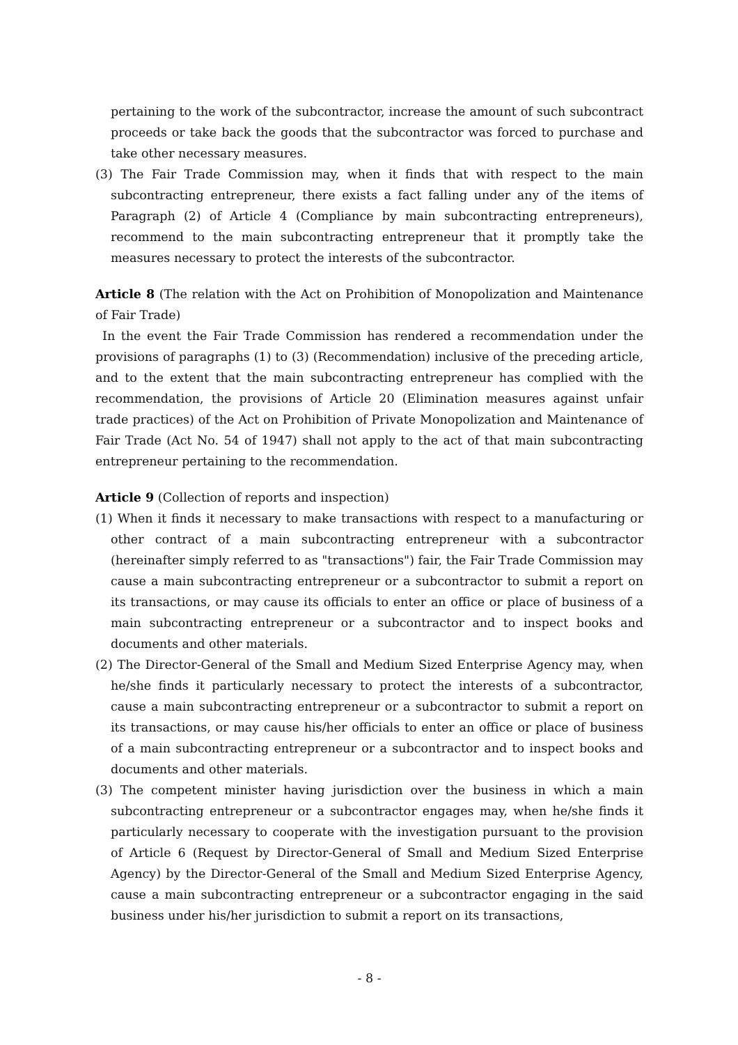pertaining to the work of the subcontractor, increase the amount of such subcontract proceeds or take back the goods that the subcontractor was forced to purchase and take other necessary measures.
(3) The Fair Trade Commission may, when it finds that with respect to the main subcontracting entrepreneur, there exists a fact falling under any of the items of Paragraph (2) of Article 4 (Compliance by main subcontracting entrepreneurs), recommend to the main subcontracting entrepreneur that it promptly take the measures necessary to protect the interests of the subcontractor.
Article 8 (The relation with the Act on Prohibition of Monopolization and Maintenance of Fair Trade)
In the event the Fair Trade Commission has rendered a recommendation under the provisions of paragraphs (1) to (3) (Recommendation) inclusive of the preceding article, and to the extent that the main subcontracting entrepreneur has complied with the recommendation, the provisions of Article 20 (Elimination measures against unfair trade practices) of the Act on Prohibition of Private Monopolization and Maintenance of Fair Trade (Act No. 54 of 1947) shall not apply to the act of that main subcontracting entrepreneur pertaining to the recommendation.
Article 9 (Collection of reports and inspection)
(1) When it finds it necessary to make transactions with respect to a manufacturing or other contract of a main subcontracting entrepreneur with a subcontractor (hereinafter simply referred to as "transactions") fair, the Fair Trade Commission may cause a main subcontracting entrepreneur or a subcontractor to submit a report on its transactions, or may cause its officials to enter an office or place of business of a main subcontracting entrepreneur or a subcontractor and to inspect books and documents and other materials.
(2) The Director-General of the Small and Medium Sized Enterprise Agency may, when he/she finds it particularly necessary to protect the interests of a subcontractor, cause a main subcontracting entrepreneur or a subcontractor to submit a report on its transactions, or may cause his/her officials to enter an office or place of business of a main subcontracting entrepreneur or a subcontractor and to inspect books and documents and other materials.
(3) The competent minister having jurisdiction over the business in which a main subcontracting entrepreneur or a subcontractor engages may, when he/she finds it particularly necessary to cooperate with the investigation pursuant to the provision of Article 6 (Request by Director-General of Small and Medium Sized Enterprise Agency) by the Director-General of the Small and Medium Sized Enterprise Agency, cause a main subcontracting entrepreneur or a subcontractor engaging in the said business under his/her jurisdiction to submit a report on its transactions,
- 8 -